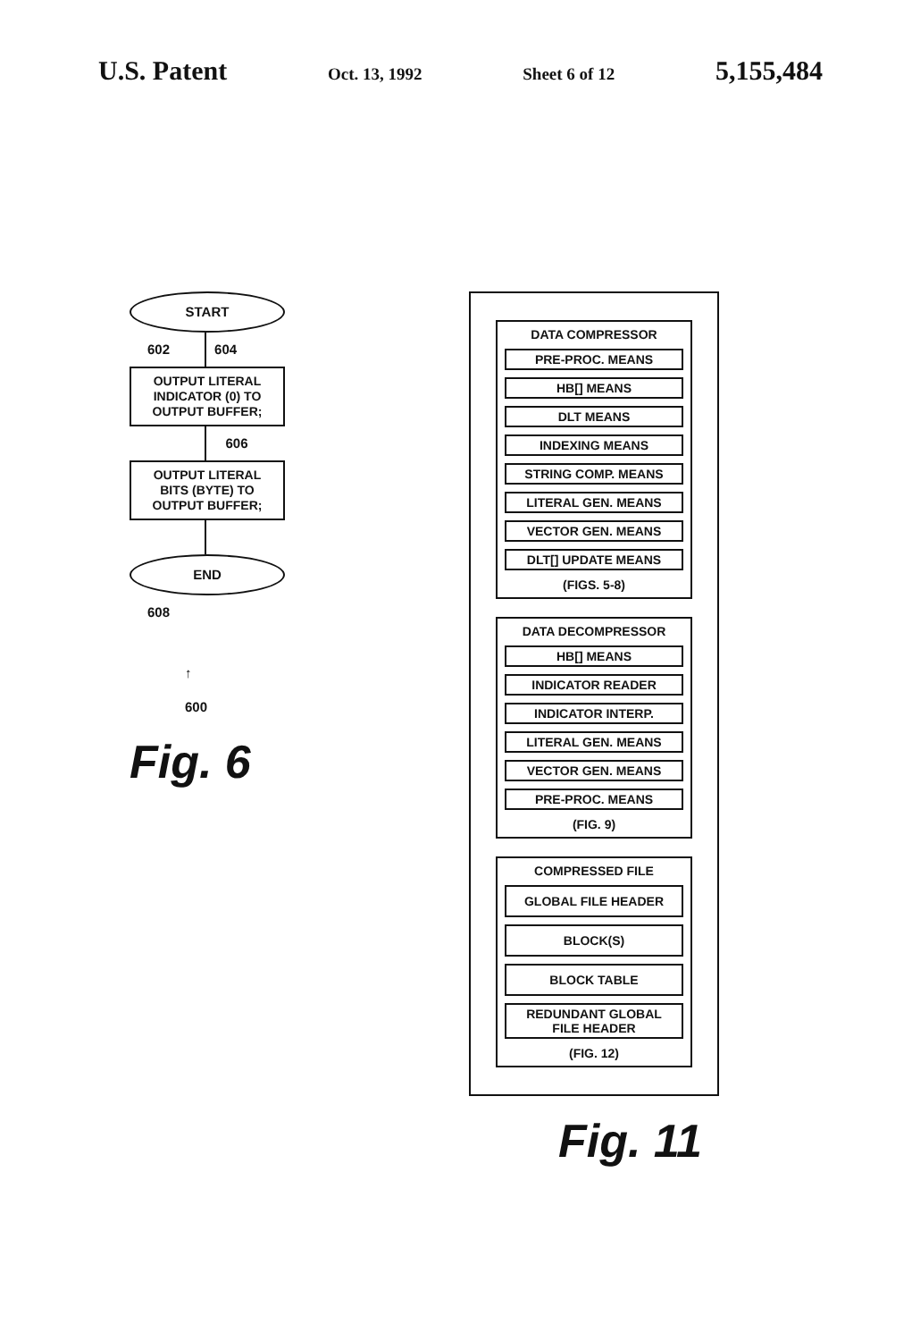U.S. Patent Oct. 13, 1992 Sheet 6 of 12 5,155,484
START
602 604
OUTPUT LITERAL
INDICATOR (0) TO
OUTPUT BUFFER;
606
OUTPUT LITERAL
BITS (BYTE) TO
OUTPUT BUFFER;
END
608
↑
600
Fig. 6
DATA COMPRESSOR
PRE-PROC. MEANS
HB[] MEANS
DLT MEANS
INDEXING MEANS
STRING COMP. MEANS
LITERAL GEN. MEANS
VECTOR GEN. MEANS
DLT[] UPDATE MEANS
(FIGS. 5-8)
DATA DECOMPRESSOR
HB[] MEANS
INDICATOR READER
INDICATOR INTERP.
LITERAL GEN. MEANS
VECTOR GEN. MEANS
PRE-PROC. MEANS
(FIG. 9)
COMPRESSED FILE
GLOBAL FILE HEADER
BLOCK(S)
BLOCK TABLE
REDUNDANT GLOBAL
FILE HEADER
(FIG. 12)
Fig. 11